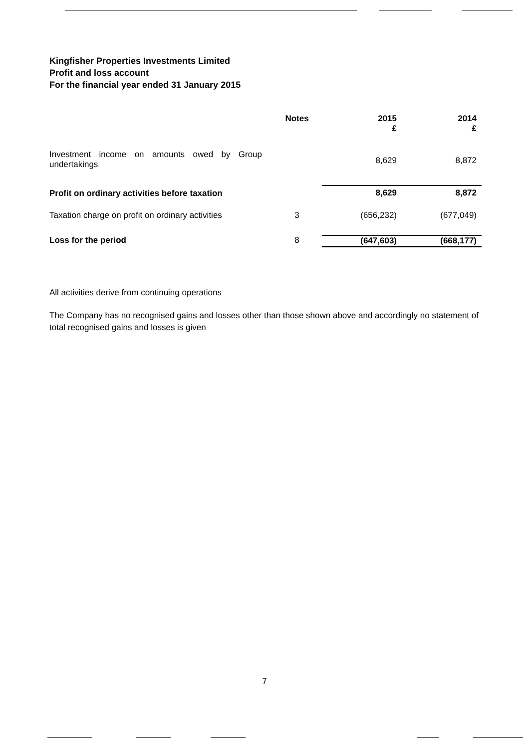Kingfisher Properties Investments Limited
Profit and loss account
For the financial year ended 31 January 2015
| | Notes | 2015 £ | 2014 £ |
| --- | --- | --- | --- |
| Investment income on amounts owed by Group undertakings | | 8,629 | 8,872 |
| Profit on ordinary activities before taxation | | 8,629 | 8,872 |
| Taxation charge on profit on ordinary activities | 3 | (656,232) | (677,049) |
| Loss for the period | 8 | (647,603) | (668,177) |
All activities derive from continuing operations
The Company has no recognised gains and losses other than those shown above and accordingly no statement of total recognised gains and losses is given
7